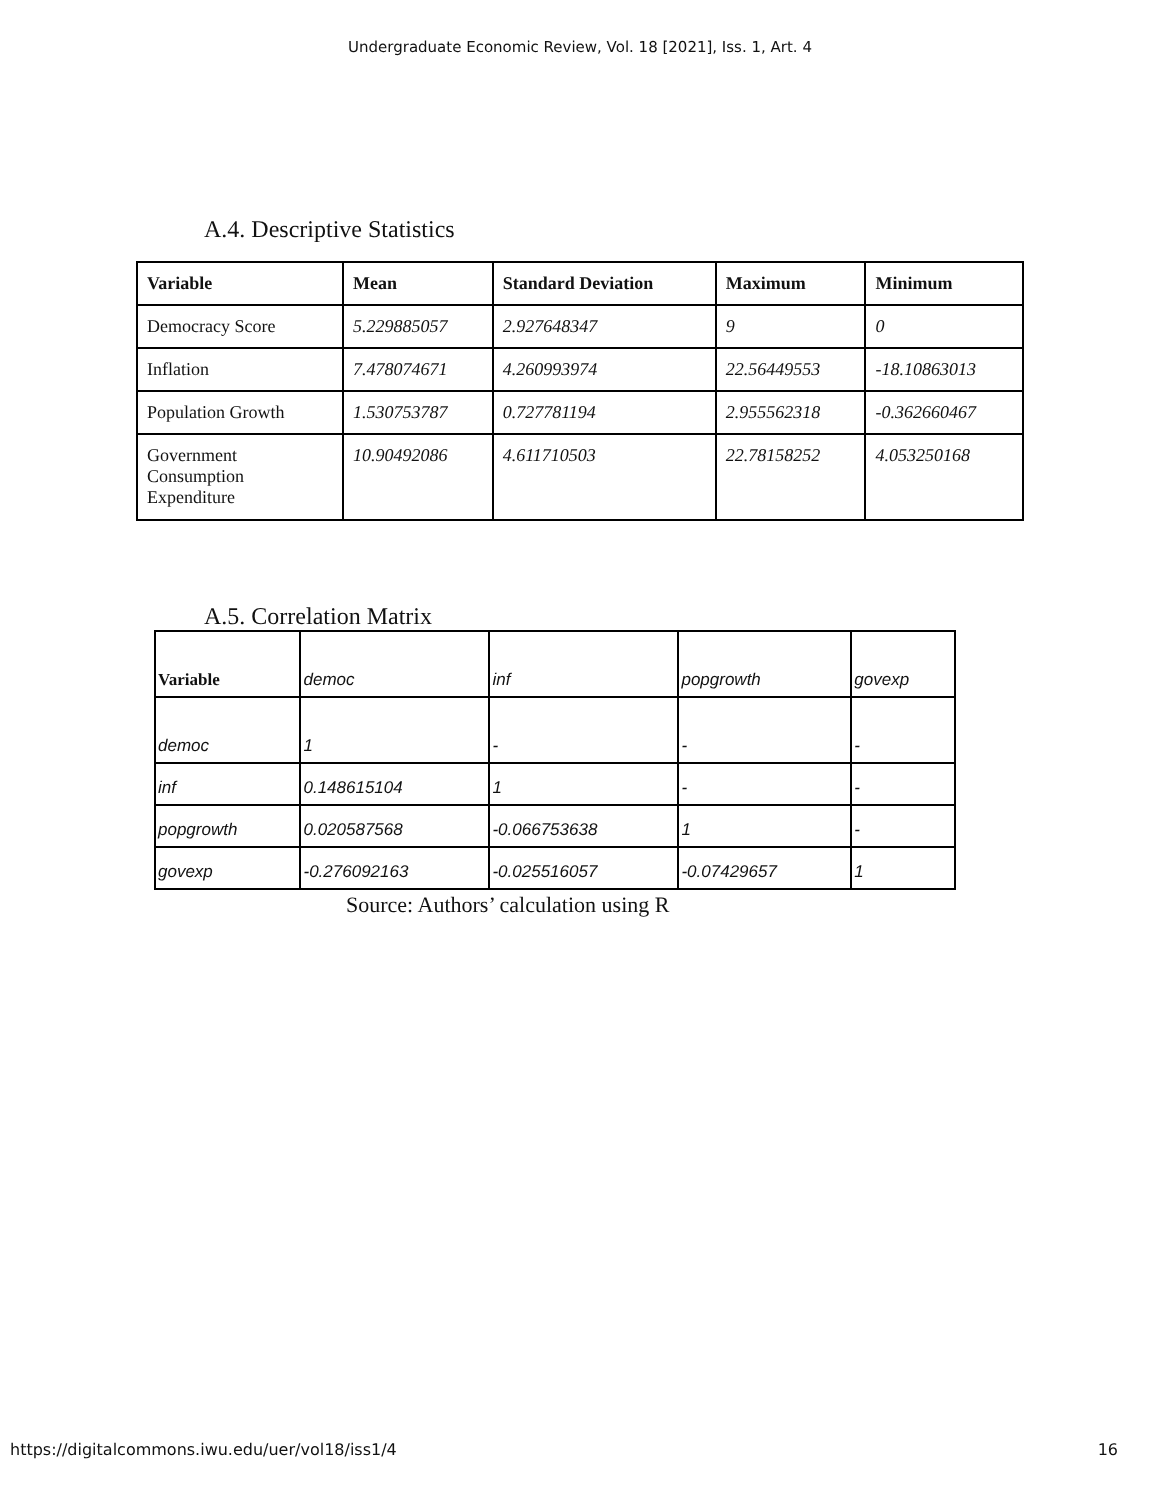Undergraduate Economic Review, Vol. 18 [2021], Iss. 1, Art. 4
A.4. Descriptive Statistics
| Variable | Mean | Standard Deviation | Maximum | Minimum |
| --- | --- | --- | --- | --- |
| Democracy Score | 5.229885057 | 2.927648347 | 9 | 0 |
| Inflation | 7.478074671 | 4.260993974 | 22.56449553 | -18.10863013 |
| Population Growth | 1.530753787 | 0.727781194 | 2.955562318 | -0.362660467 |
| Government Consumption Expenditure | 10.90492086 | 4.611710503 | 22.78158252 | 4.053250168 |
A.5. Correlation Matrix
| Variable | democ | inf | popgrowth | govexp |
| democ | 1 | - | - | - |
| inf | 0.148615104 | 1 | - | - |
| popgrowth | 0.020587568 | -0.066753638 | 1 | - |
| govexp | -0.276092163 | -0.025516057 | -0.07429657 | 1 |
Source: Authors’ calculation using R
https://digitalcommons.iwu.edu/uer/vol18/iss1/4 16